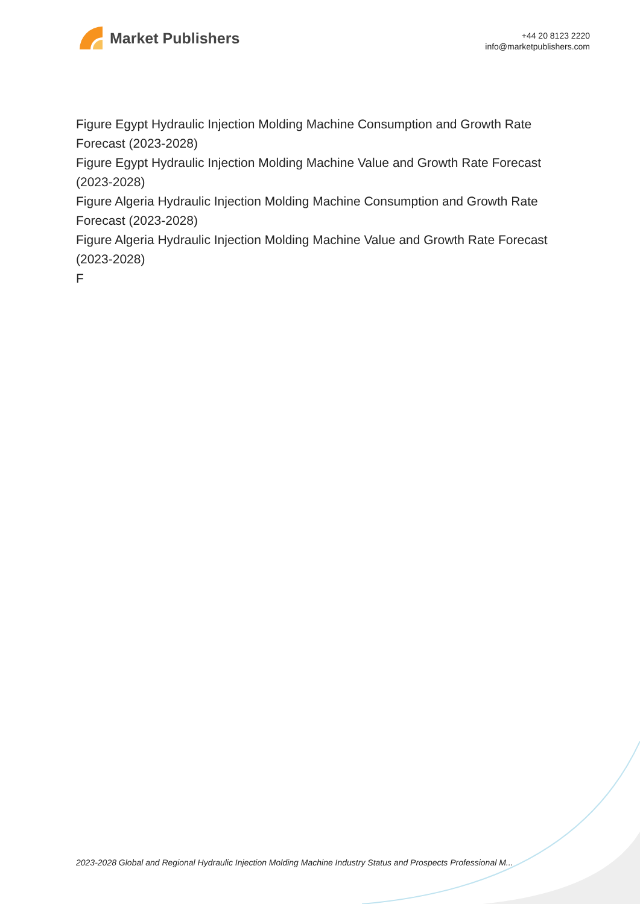Market Publishers
+44 20 8123 2220
info@marketpublishers.com
Figure Egypt Hydraulic Injection Molding Machine Consumption and Growth Rate Forecast (2023-2028)
Figure Egypt Hydraulic Injection Molding Machine Value and Growth Rate Forecast (2023-2028)
Figure Algeria Hydraulic Injection Molding Machine Consumption and Growth Rate Forecast (2023-2028)
Figure Algeria Hydraulic Injection Molding Machine Value and Growth Rate Forecast (2023-2028)
F
2023-2028 Global and Regional Hydraulic Injection Molding Machine Industry Status and Prospects Professional M...